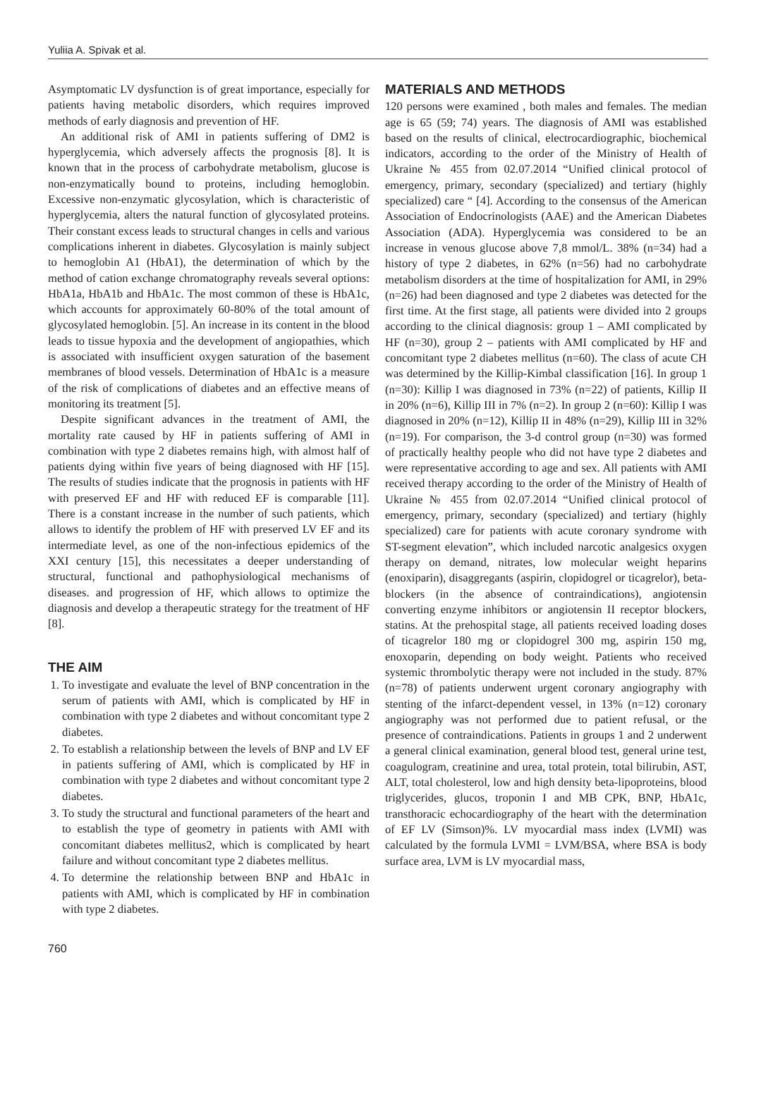Yuliia A. Spivak et al.
Asymptomatic LV dysfunction is of great importance, especially for patients having metabolic disorders, which requires improved methods of early diagnosis and prevention of HF.
An additional risk of AMI in patients suffering of DM2 is hyperglycemia, which adversely affects the prognosis [8]. It is known that in the process of carbohydrate metabolism, glucose is non-enzymatically bound to proteins, including hemoglobin. Excessive non-enzymatic glycosylation, which is characteristic of hyperglycemia, alters the natural function of glycosylated proteins. Their constant excess leads to structural changes in cells and various complications inherent in diabetes. Glycosylation is mainly subject to hemoglobin A1 (HbA1), the determination of which by the method of cation exchange chromatography reveals several options: HbA1a, HbA1b and HbA1c. The most common of these is HbA1c, which accounts for approximately 60-80% of the total amount of glycosylated hemoglobin. [5]. An increase in its content in the blood leads to tissue hypoxia and the development of angiopathies, which is associated with insufficient oxygen saturation of the basement membranes of blood vessels. Determination of HbA1c is a measure of the risk of complications of diabetes and an effective means of monitoring its treatment [5].
Despite significant advances in the treatment of AMI, the mortality rate caused by HF in patients suffering of AMI in combination with type 2 diabetes remains high, with almost half of patients dying within five years of being diagnosed with HF [15]. The results of studies indicate that the prognosis in patients with HF with preserved EF and HF with reduced EF is comparable [11]. There is a constant increase in the number of such patients, which allows to identify the problem of HF with preserved LV EF and its intermediate level, as one of the non-infectious epidemics of the XXI century [15], this necessitates a deeper understanding of structural, functional and pathophysiological mechanisms of diseases. and progression of HF, which allows to optimize the diagnosis and develop a therapeutic strategy for the treatment of HF [8].
THE AIM
1. To investigate and evaluate the level of BNP concentration in the serum of patients with AMI, which is complicated by HF in combination with type 2 diabetes and without concomitant type 2 diabetes.
2. To establish a relationship between the levels of BNP and LV EF in patients suffering of AMI, which is complicated by HF in combination with type 2 diabetes and without concomitant type 2 diabetes.
3. To study the structural and functional parameters of the heart and to establish the type of geometry in patients with AMI with concomitant diabetes mellitus2, which is complicated by heart failure and without concomitant type 2 diabetes mellitus.
4. To determine the relationship between BNP and HbA1c in patients with AMI, which is complicated by HF in combination with type 2 diabetes.
MATERIALS AND METHODS
120 persons were examined , both males and females. The median age is 65 (59; 74) years. The diagnosis of AMI was established based on the results of clinical, electrocardiographic, biochemical indicators, according to the order of the Ministry of Health of Ukraine № 455 from 02.07.2014 “Unified clinical protocol of emergency, primary, secondary (specialized) and tertiary (highly specialized) care “ [4]. According to the consensus of the American Association of Endocrinologists (AAE) and the American Diabetes Association (ADA). Hyperglycemia was considered to be an increase in venous glucose above 7,8 mmol/L. 38% (n=34) had a history of type 2 diabetes, in 62% (n=56) had no carbohydrate metabolism disorders at the time of hospitalization for AMI, in 29% (n=26) had been diagnosed and type 2 diabetes was detected for the first time. At the first stage, all patients were divided into 2 groups according to the clinical diagnosis: group 1 – AMI complicated by HF (n=30), group 2 – patients with AMI complicated by HF and concomitant type 2 diabetes mellitus (n=60). The class of acute CH was determined by the Killip-Kimbal classification [16]. In group 1 (n=30): Killip I was diagnosed in 73% (n=22) of patients, Killip II in 20% (n=6), Killip III in 7% (n=2). In group 2 (n=60): Killip I was diagnosed in 20% (n=12), Killip II in 48% (n=29), Killip III in 32% (n=19). For comparison, the 3-d control group (n=30) was formed of practically healthy people who did not have type 2 diabetes and were representative according to age and sex. All patients with AMI received therapy according to the order of the Ministry of Health of Ukraine № 455 from 02.07.2014 “Unified clinical protocol of emergency, primary, secondary (specialized) and tertiary (highly specialized) care for patients with acute coronary syndrome with ST-segment elevation”, which included narcotic analgesics oxygen therapy on demand, nitrates, low molecular weight heparins (enoxiparin), disaggregants (aspirin, clopidogrel or ticagrelor), beta-blockers (in the absence of contraindications), angiotensin converting enzyme inhibitors or angiotensin II receptor blockers, statins. At the prehospital stage, all patients received loading doses of ticagrelor 180 mg or clopidogrel 300 mg, aspirin 150 mg, enoxoparin, depending on body weight. Patients who received systemic thrombolytic therapy were not included in the study. 87% (n=78) of patients underwent urgent coronary angiography with stenting of the infarct-dependent vessel, in 13% (n=12) coronary angiography was not performed due to patient refusal, or the presence of contraindications. Patients in groups 1 and 2 underwent a general clinical examination, general blood test, general urine test, coagulogram, creatinine and urea, total protein, total bilirubin, AST, ALT, total cholesterol, low and high density beta-lipoproteins, blood triglycerides, glucos, troponin I and MB CPK, BNP, HbA1c, transthoracic echocardiography of the heart with the determination of EF LV (Simson)%. LV myocardial mass index (LVMI) was calculated by the formula LVMI = LVM/BSA, where BSA is body surface area, LVM is LV myocardial mass,
760